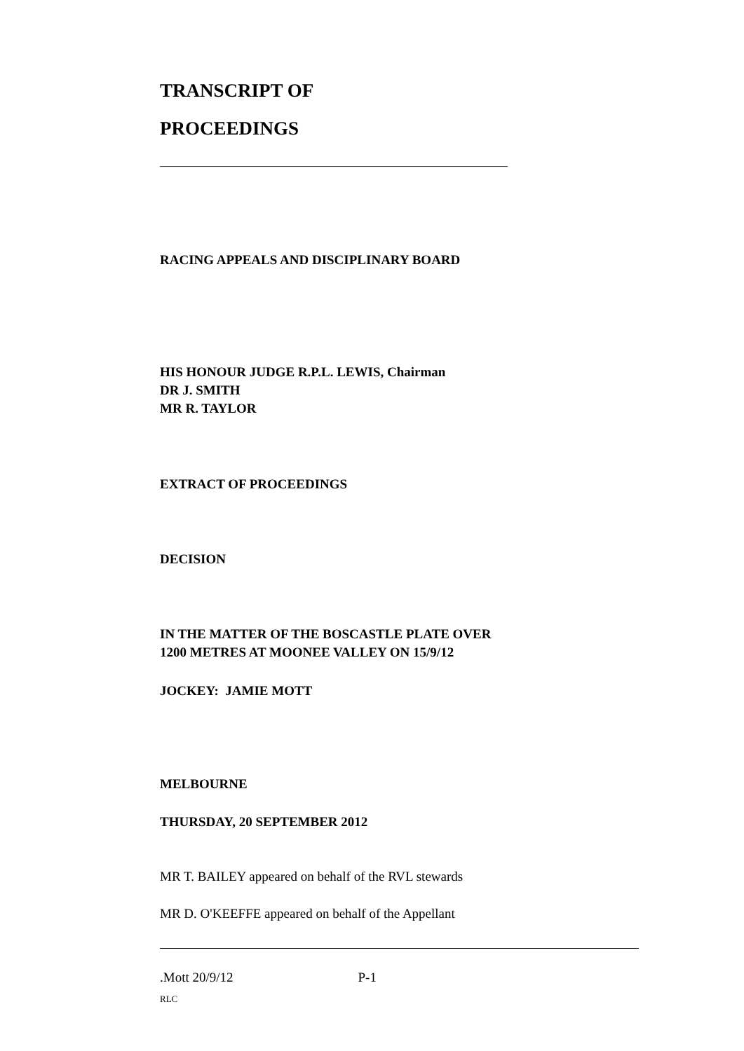TRANSCRIPT OF
PROCEEDINGS
______________________________________________________________
RACING APPEALS AND DISCIPLINARY BOARD
HIS HONOUR JUDGE R.P.L. LEWIS, Chairman
DR J. SMITH
MR R. TAYLOR
EXTRACT OF PROCEEDINGS
DECISION
IN THE MATTER OF THE BOSCASTLE PLATE OVER
1200 METRES AT MOONEE VALLEY ON 15/9/12
JOCKEY: JAMIE MOTT
MELBOURNE
THURSDAY, 20 SEPTEMBER 2012
MR T. BAILEY appeared on behalf of the RVL stewards
MR D. O'KEEFFE appeared on behalf of the Appellant
.Mott 20/9/12 P-1
RLC